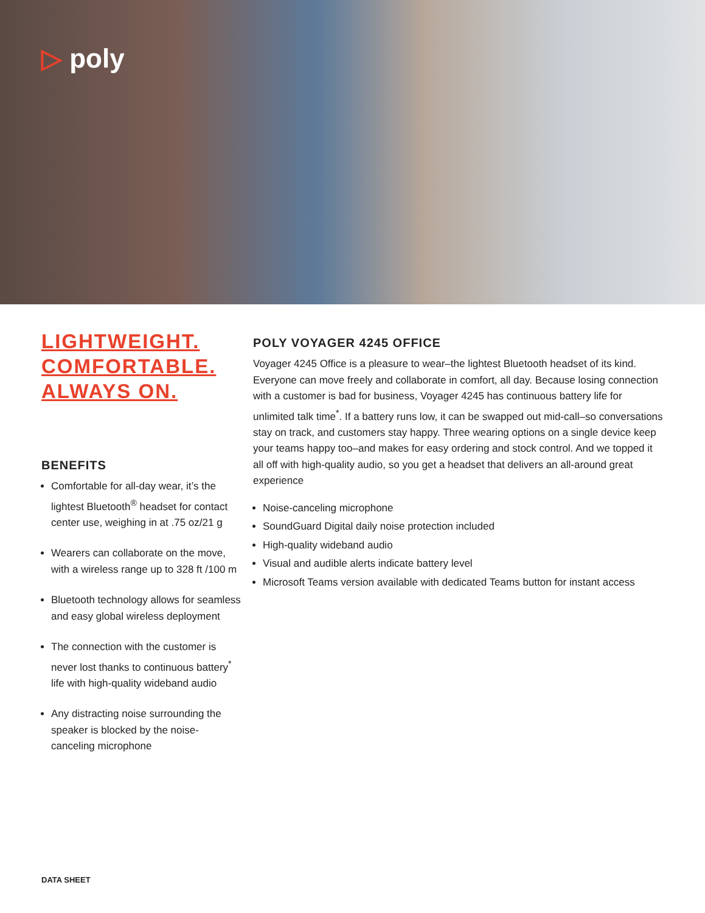▷ poly
LIGHTWEIGHT.
COMFORTABLE.
ALWAYS ON.
BENEFITS
Comfortable for all-day wear, it’s the lightest Bluetooth<sup>®</sup> headset for contact center use, weighing in at .75 oz/21 g
Wearers can collaborate on the move, with a wireless range up to 328 ft /100 m
Bluetooth technology allows for seamless and easy global wireless deployment
The connection with the customer is never lost thanks to continuous battery<sup>*</sup> life with high-quality wideband audio
Any distracting noise surrounding the speaker is blocked by the noise-canceling microphone
POLY VOYAGER 4245 OFFICE
Voyager 4245 Office is a pleasure to wear–the lightest Bluetooth headset of its kind. Everyone can move freely and collaborate in comfort, all day. Because losing connection with a customer is bad for business, Voyager 4245 has continuous battery life for unlimited talk time<sup>*</sup>. If a battery runs low, it can be swapped out mid-call–so conversations stay on track, and customers stay happy. Three wearing options on a single device keep your teams happy too–and makes for easy ordering and stock control. And we topped it all off with high-quality audio, so you get a headset that delivers an all-around great experience
Noise-canceling microphone
SoundGuard Digital daily noise protection included
High-quality wideband audio
Visual and audible alerts indicate battery level
Microsoft Teams version available with dedicated Teams button for instant access
DATA SHEET